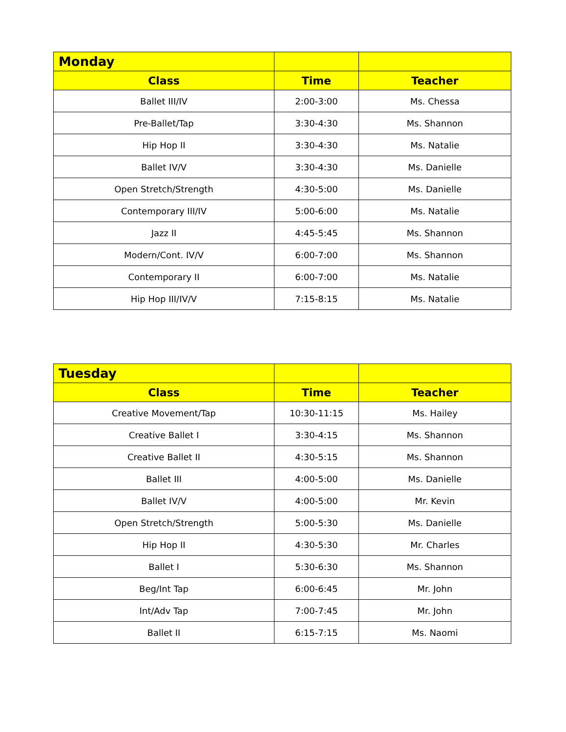| Monday | | |
| --- | --- | --- |
| Class | Time | Teacher |
| Ballet III/IV | 2:00-3:00 | Ms. Chessa |
| Pre-Ballet/Tap | 3:30-4:30 | Ms. Shannon |
| Hip Hop II | 3:30-4:30 | Ms. Natalie |
| Ballet IV/V | 3:30-4:30 | Ms. Danielle |
| Open Stretch/Strength | 4:30-5:00 | Ms. Danielle |
| Contemporary III/IV | 5:00-6:00 | Ms. Natalie |
| Jazz II | 4:45-5:45 | Ms. Shannon |
| Modern/Cont. IV/V | 6:00-7:00 | Ms. Shannon |
| Contemporary II | 6:00-7:00 | Ms. Natalie |
| Hip Hop III/IV/V | 7:15-8:15 | Ms. Natalie |
| Tuesday | | |
| --- | --- | --- |
| Class | Time | Teacher |
| Creative Movement/Tap | 10:30-11:15 | Ms. Hailey |
| Creative Ballet I | 3:30-4:15 | Ms. Shannon |
| Creative Ballet II | 4:30-5:15 | Ms. Shannon |
| Ballet III | 4:00-5:00 | Ms. Danielle |
| Ballet IV/V | 4:00-5:00 | Mr. Kevin |
| Open Stretch/Strength | 5:00-5:30 | Ms. Danielle |
| Hip Hop II | 4:30-5:30 | Mr. Charles |
| Ballet I | 5:30-6:30 | Ms. Shannon |
| Beg/Int Tap | 6:00-6:45 | Mr. John |
| Int/Adv Tap | 7:00-7:45 | Mr. John |
| Ballet II | 6:15-7:15 | Ms. Naomi |